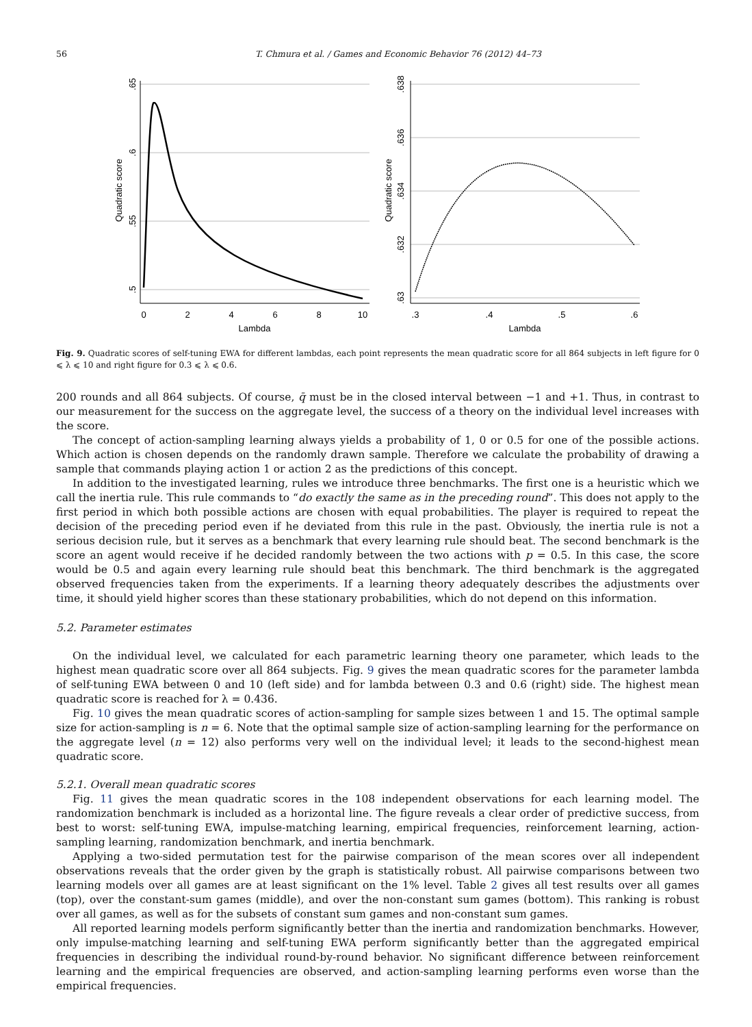56 T. Chmura et al. / Games and Economic Behavior 76 (2012) 44–73
0
2
4
6
8
10
Lambda
.5
.55
.6
.65
Quadratic score
.3
.4
.5
.6
Lambda
.63
.632
.634
.636
.638
Quadratic score
Fig. 9. Quadratic scores of self-tuning EWA for different lambdas, each point represents the mean quadratic score for all 864 subjects in left figure for 0 ⩽ λ ⩽ 10 and right figure for 0.3 ⩽ λ ⩽ 0.6.
200 rounds and all 864 subjects. Of course, q̄ must be in the closed interval between −1 and +1. Thus, in contrast to our measurement for the success on the aggregate level, the success of a theory on the individual level increases with the score.
The concept of action-sampling learning always yields a probability of 1, 0 or 0.5 for one of the possible actions. Which action is chosen depends on the randomly drawn sample. Therefore we calculate the probability of drawing a sample that commands playing action 1 or action 2 as the predictions of this concept.
In addition to the investigated learning, rules we introduce three benchmarks. The first one is a heuristic which we call the inertia rule. This rule commands to “do exactly the same as in the preceding round”. This does not apply to the first period in which both possible actions are chosen with equal probabilities. The player is required to repeat the decision of the preceding period even if he deviated from this rule in the past. Obviously, the inertia rule is not a serious decision rule, but it serves as a benchmark that every learning rule should beat. The second benchmark is the score an agent would receive if he decided randomly between the two actions with p = 0.5. In this case, the score would be 0.5 and again every learning rule should beat this benchmark. The third benchmark is the aggregated observed frequencies taken from the experiments. If a learning theory adequately describes the adjustments over time, it should yield higher scores than these stationary probabilities, which do not depend on this information.
5.2. Parameter estimates
On the individual level, we calculated for each parametric learning theory one parameter, which leads to the highest mean quadratic score over all 864 subjects. Fig. 9 gives the mean quadratic scores for the parameter lambda of self-tuning EWA between 0 and 10 (left side) and for lambda between 0.3 and 0.6 (right) side. The highest mean quadratic score is reached for λ = 0.436.
Fig. 10 gives the mean quadratic scores of action-sampling for sample sizes between 1 and 15. The optimal sample size for action-sampling is n = 6. Note that the optimal sample size of action-sampling learning for the performance on the aggregate level (n = 12) also performs very well on the individual level; it leads to the second-highest mean quadratic score.
5.2.1. Overall mean quadratic scores
Fig. 11 gives the mean quadratic scores in the 108 independent observations for each learning model. The randomization benchmark is included as a horizontal line. The figure reveals a clear order of predictive success, from best to worst: self-tuning EWA, impulse-matching learning, empirical frequencies, reinforcement learning, action-sampling learning, randomization benchmark, and inertia benchmark.
Applying a two-sided permutation test for the pairwise comparison of the mean scores over all independent observations reveals that the order given by the graph is statistically robust. All pairwise comparisons between two learning models over all games are at least significant on the 1% level. Table 2 gives all test results over all games (top), over the constant-sum games (middle), and over the non-constant sum games (bottom). This ranking is robust over all games, as well as for the subsets of constant sum games and non-constant sum games.
All reported learning models perform significantly better than the inertia and randomization benchmarks. However, only impulse-matching learning and self-tuning EWA perform significantly better than the aggregated empirical frequencies in describing the individual round-by-round behavior. No significant difference between reinforcement learning and the empirical frequencies are observed, and action-sampling learning performs even worse than the empirical frequencies.